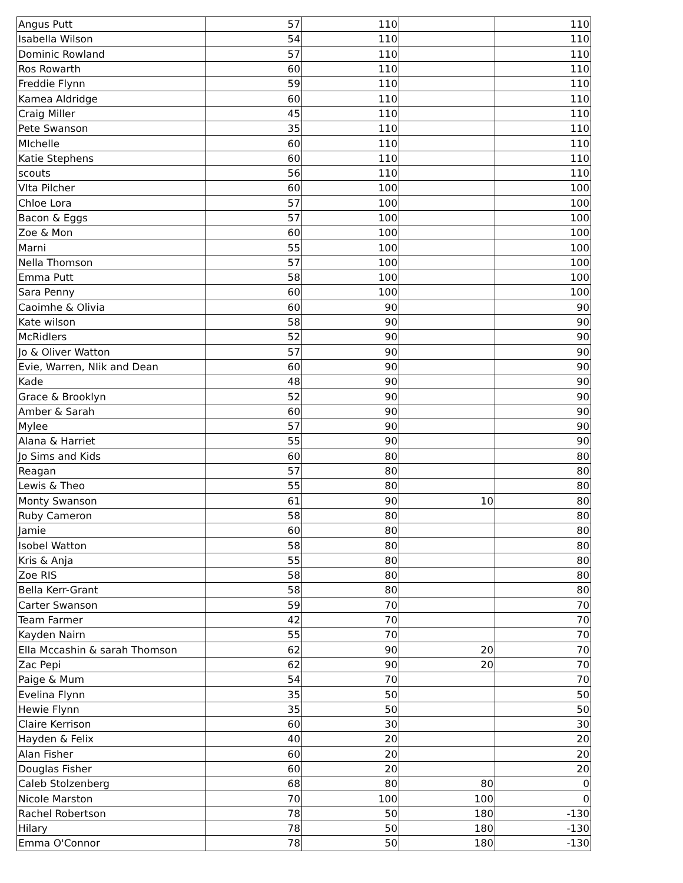| Angus Putt | 57 | 110 | | 110 |
| Isabella Wilson | 54 | 110 | | 110 |
| Dominic Rowland | 57 | 110 | | 110 |
| Ros Rowarth | 60 | 110 | | 110 |
| Freddie Flynn | 59 | 110 | | 110 |
| Kamea Aldridge | 60 | 110 | | 110 |
| Craig Miller | 45 | 110 | | 110 |
| Pete Swanson | 35 | 110 | | 110 |
| MIchelle | 60 | 110 | | 110 |
| Katie Stephens | 60 | 110 | | 110 |
| scouts | 56 | 110 | | 110 |
| VIta Pilcher | 60 | 100 | | 100 |
| Chloe Lora | 57 | 100 | | 100 |
| Bacon & Eggs | 57 | 100 | | 100 |
| Zoe & Mon | 60 | 100 | | 100 |
| Marni | 55 | 100 | | 100 |
| Nella Thomson | 57 | 100 | | 100 |
| Emma Putt | 58 | 100 | | 100 |
| Sara Penny | 60 | 100 | | 100 |
| Caoimhe & Olivia | 60 | 90 | | 90 |
| Kate wilson | 58 | 90 | | 90 |
| McRidlers | 52 | 90 | | 90 |
| Jo & Oliver Watton | 57 | 90 | | 90 |
| Evie, Warren, NIik and Dean | 60 | 90 | | 90 |
| Kade | 48 | 90 | | 90 |
| Grace & Brooklyn | 52 | 90 | | 90 |
| Amber & Sarah | 60 | 90 | | 90 |
| Mylee | 57 | 90 | | 90 |
| Alana & Harriet | 55 | 90 | | 90 |
| Jo Sims and Kids | 60 | 80 | | 80 |
| Reagan | 57 | 80 | | 80 |
| Lewis & Theo | 55 | 80 | | 80 |
| Monty Swanson | 61 | 90 | 10 | 80 |
| Ruby Cameron | 58 | 80 | | 80 |
| Jamie | 60 | 80 | | 80 |
| Isobel Watton | 58 | 80 | | 80 |
| Kris & Anja | 55 | 80 | | 80 |
| Zoe RIS | 58 | 80 | | 80 |
| Bella Kerr-Grant | 58 | 80 | | 80 |
| Carter Swanson | 59 | 70 | | 70 |
| Team Farmer | 42 | 70 | | 70 |
| Kayden Nairn | 55 | 70 | | 70 |
| Ella Mccashin & sarah Thomson | 62 | 90 | 20 | 70 |
| Zac Pepi | 62 | 90 | 20 | 70 |
| Paige & Mum | 54 | 70 | | 70 |
| Evelina Flynn | 35 | 50 | | 50 |
| Hewie Flynn | 35 | 50 | | 50 |
| Claire Kerrison | 60 | 30 | | 30 |
| Hayden & Felix | 40 | 20 | | 20 |
| Alan Fisher | 60 | 20 | | 20 |
| Douglas Fisher | 60 | 20 | | 20 |
| Caleb Stolzenberg | 68 | 80 | 80 | 0 |
| Nicole Marston | 70 | 100 | 100 | 0 |
| Rachel Robertson | 78 | 50 | 180 | -130 |
| Hilary | 78 | 50 | 180 | -130 |
| Emma O'Connor | 78 | 50 | 180 | -130 |